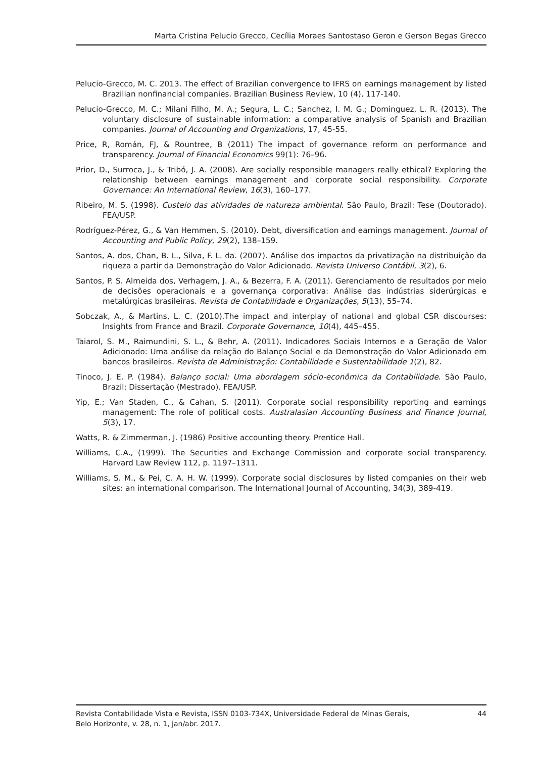Marta Cristina Pelucio Grecco, Cecília Moraes Santostaso Geron e Gerson Begas Grecco
Pelucio-Grecco, M. C. 2013. The effect of Brazilian convergence to IFRS on earnings management by listed Brazilian nonfinancial companies. Brazilian Business Review, 10 (4), 117-140.
Pelucio-Grecco, M. C.; Milani Filho, M. A.; Segura, L. C.; Sanchez, I. M. G.; Dominguez, L. R. (2013). The voluntary disclosure of sustainable information: a comparative analysis of Spanish and Brazilian companies. Journal of Accounting and Organizations, 17, 45-55.
Price, R, Román, FJ, & Rountree, B (2011) The impact of governance reform on performance and transparency. Journal of Financial Economics 99(1): 76–96.
Prior, D., Surroca, J., & Tribó, J. A. (2008). Are socially responsible managers really ethical? Exploring the relationship between earnings management and corporate social responsibility. Corporate Governance: An International Review, 16(3), 160–177.
Ribeiro, M. S. (1998). Custeio das atividades de natureza ambiental. São Paulo, Brazil: Tese (Doutorado). FEA/USP.
Rodríguez-Pérez, G., & Van Hemmen, S. (2010). Debt, diversification and earnings management. Journal of Accounting and Public Policy, 29(2), 138–159.
Santos, A. dos, Chan, B. L., Silva, F. L. da. (2007). Análise dos impactos da privatização na distribuição da riqueza a partir da Demonstração do Valor Adicionado. Revista Universo Contábil, 3(2), 6.
Santos, P. S. Almeida dos, Verhagem, J. A., & Bezerra, F. A. (2011). Gerenciamento de resultados por meio de decisões operacionais e a governança corporativa: Análise das indústrias siderúrgicas e metalúrgicas brasileiras. Revista de Contabilidade e Organizações, 5(13), 55–74.
Sobczak, A., & Martins, L. C. (2010).The impact and interplay of national and global CSR discourses: Insights from France and Brazil. Corporate Governance, 10(4), 445–455.
Taiarol, S. M., Raimundini, S. L., & Behr, A. (2011). Indicadores Sociais Internos e a Geração de Valor Adicionado: Uma análise da relação do Balanço Social e da Demonstração do Valor Adicionado em bancos brasileiros. Revista de Administração: Contabilidade e Sustentabilidade 1(2), 82.
Tinoco, J. E. P. (1984). Balanço social: Uma abordagem sócio-econômica da Contabilidade. São Paulo, Brazil: Dissertação (Mestrado). FEA/USP.
Yip, E.; Van Staden, C., & Cahan, S. (2011). Corporate social responsibility reporting and earnings management: The role of political costs. Australasian Accounting Business and Finance Journal, 5(3), 17.
Watts, R. & Zimmerman, J. (1986) Positive accounting theory. Prentice Hall.
Williams, C.A., (1999). The Securities and Exchange Commission and corporate social transparency. Harvard Law Review 112, p. 1197–1311.
Williams, S. M., & Pei, C. A. H. W. (1999). Corporate social disclosures by listed companies on their web sites: an international comparison. The International Journal of Accounting, 34(3), 389-419.
Revista Contabilidade Vista e Revista, ISSN 0103-734X, Universidade Federal de Minas Gerais,
Belo Horizonte, v. 28, n. 1, jan/abr. 2017.
44